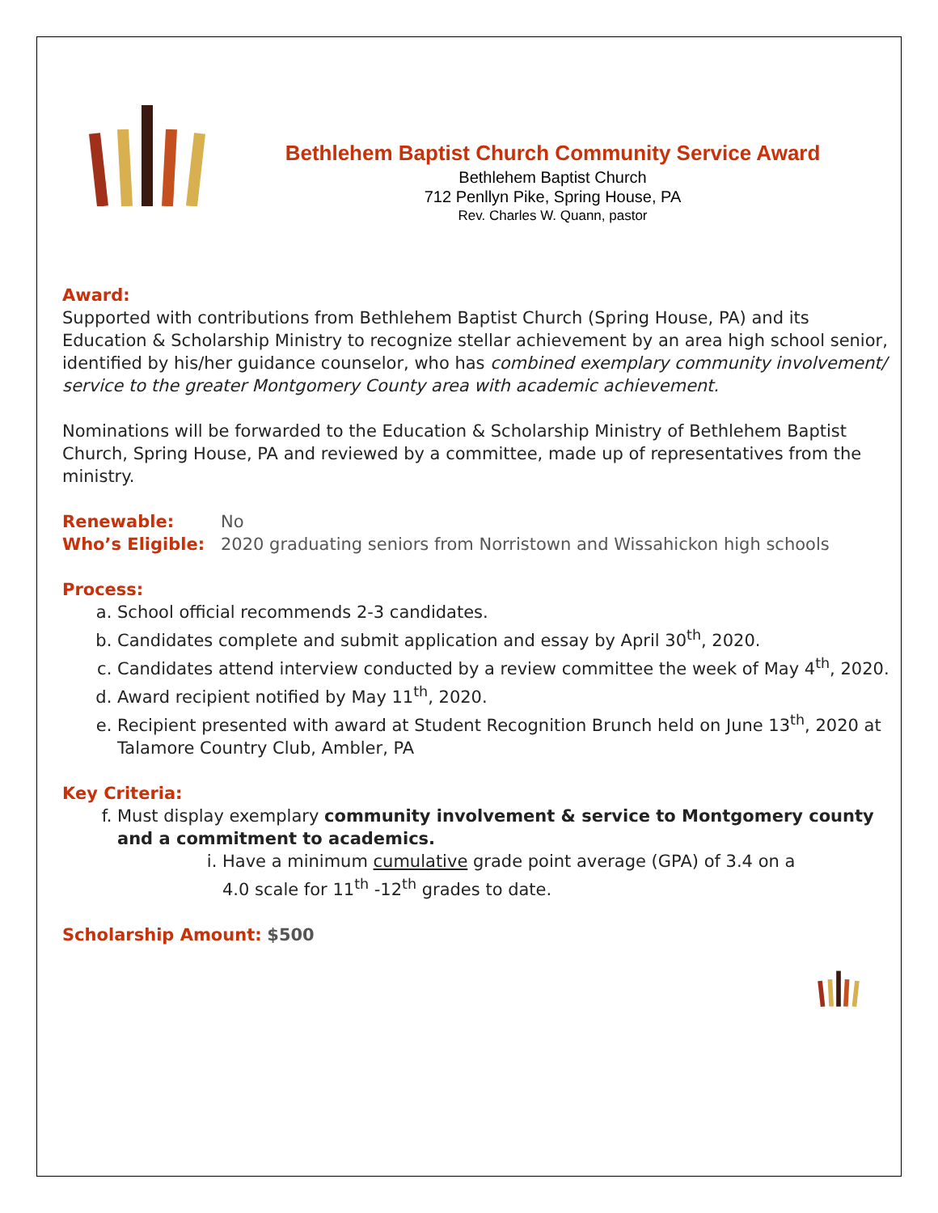Bethlehem Baptist Church Community Service Award
Bethlehem Baptist Church
712 Penllyn Pike, Spring House, PA
Rev. Charles W. Quann, pastor
Award:
Supported with contributions from Bethlehem Baptist Church (Spring House, PA) and its Education & Scholarship Ministry to recognize stellar achievement by an area high school senior, identified by his/her guidance counselor, who has combined exemplary community involvement/ service to the greater Montgomery County area with academic achievement.
Nominations will be forwarded to the Education & Scholarship Ministry of Bethlehem Baptist Church, Spring House, PA and reviewed by a committee, made up of representatives from the ministry.
Renewable: No
Who’s Eligible: 2020 graduating seniors from Norristown and Wissahickon high schools
Process:
a. School official recommends 2-3 candidates.
b. Candidates complete and submit application and essay by April 30<sup>th</sup>, 2020.
c. Candidates attend interview conducted by a review committee the week of May 4<sup>th</sup>, 2020.
d. Award recipient notified by May 11<sup>th</sup>, 2020.
e. Recipient presented with award at Student Recognition Brunch held on June 13<sup>th</sup>, 2020 at Talamore Country Club, Ambler, PA
Key Criteria:
f. Must display exemplary community involvement & service to Montgomery county and a commitment to academics.
i. Have a minimum cumulative grade point average (GPA) of 3.4 on a 4.0 scale for 11<sup>th</sup> -12<sup>th</sup> grades to date.
Scholarship Amount: $500